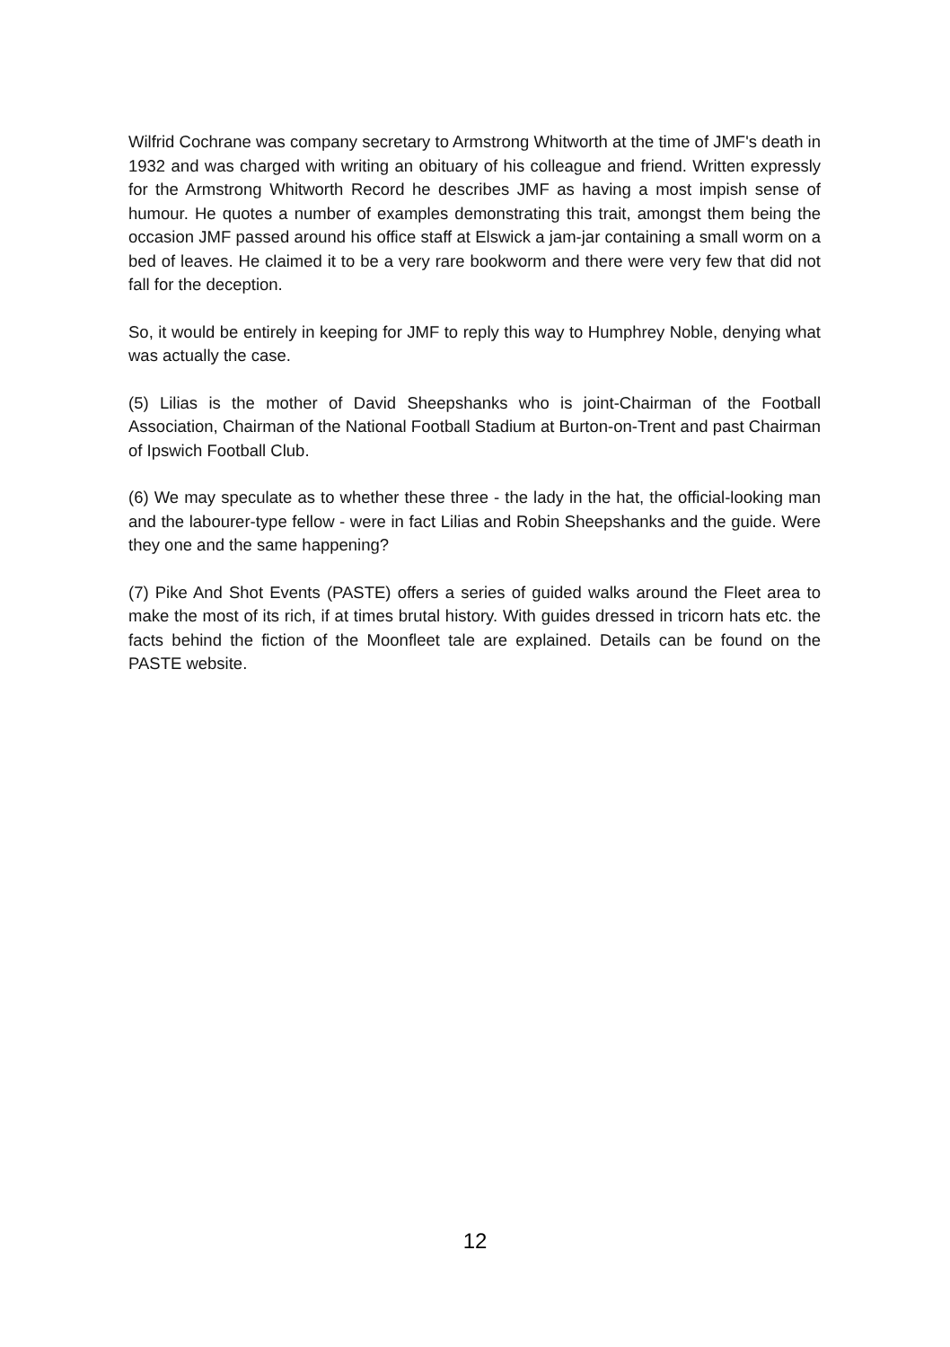Wilfrid Cochrane was company secretary to Armstrong Whitworth at the time of JMF's death in 1932 and was charged with writing an obituary of his colleague and friend. Written expressly for the Armstrong Whitworth Record he describes JMF as having a most impish sense of humour. He quotes a number of examples demonstrating this trait, amongst them being the occasion JMF passed around his office staff at Elswick a jam-jar containing a small worm on a bed of leaves. He claimed it to be a very rare bookworm and there were very few that did not fall for the deception.
So, it would be entirely in keeping for JMF to reply this way to Humphrey Noble, denying what was actually the case.
(5) Lilias is the mother of David Sheepshanks who is joint-Chairman of the Football Association, Chairman of the National Football Stadium at Burton-on-Trent and past Chairman of Ipswich Football Club.
(6) We may speculate as to whether these three - the lady in the hat, the official-looking man and the labourer-type fellow - were in fact Lilias and Robin Sheepshanks and the guide. Were they one and the same happening?
(7) Pike And Shot Events (PASTE) offers a series of guided walks around the Fleet area to make the most of its rich, if at times brutal history. With guides dressed in tricorn hats etc. the facts behind the fiction of the Moonfleet tale are explained. Details can be found on the PASTE website.
12